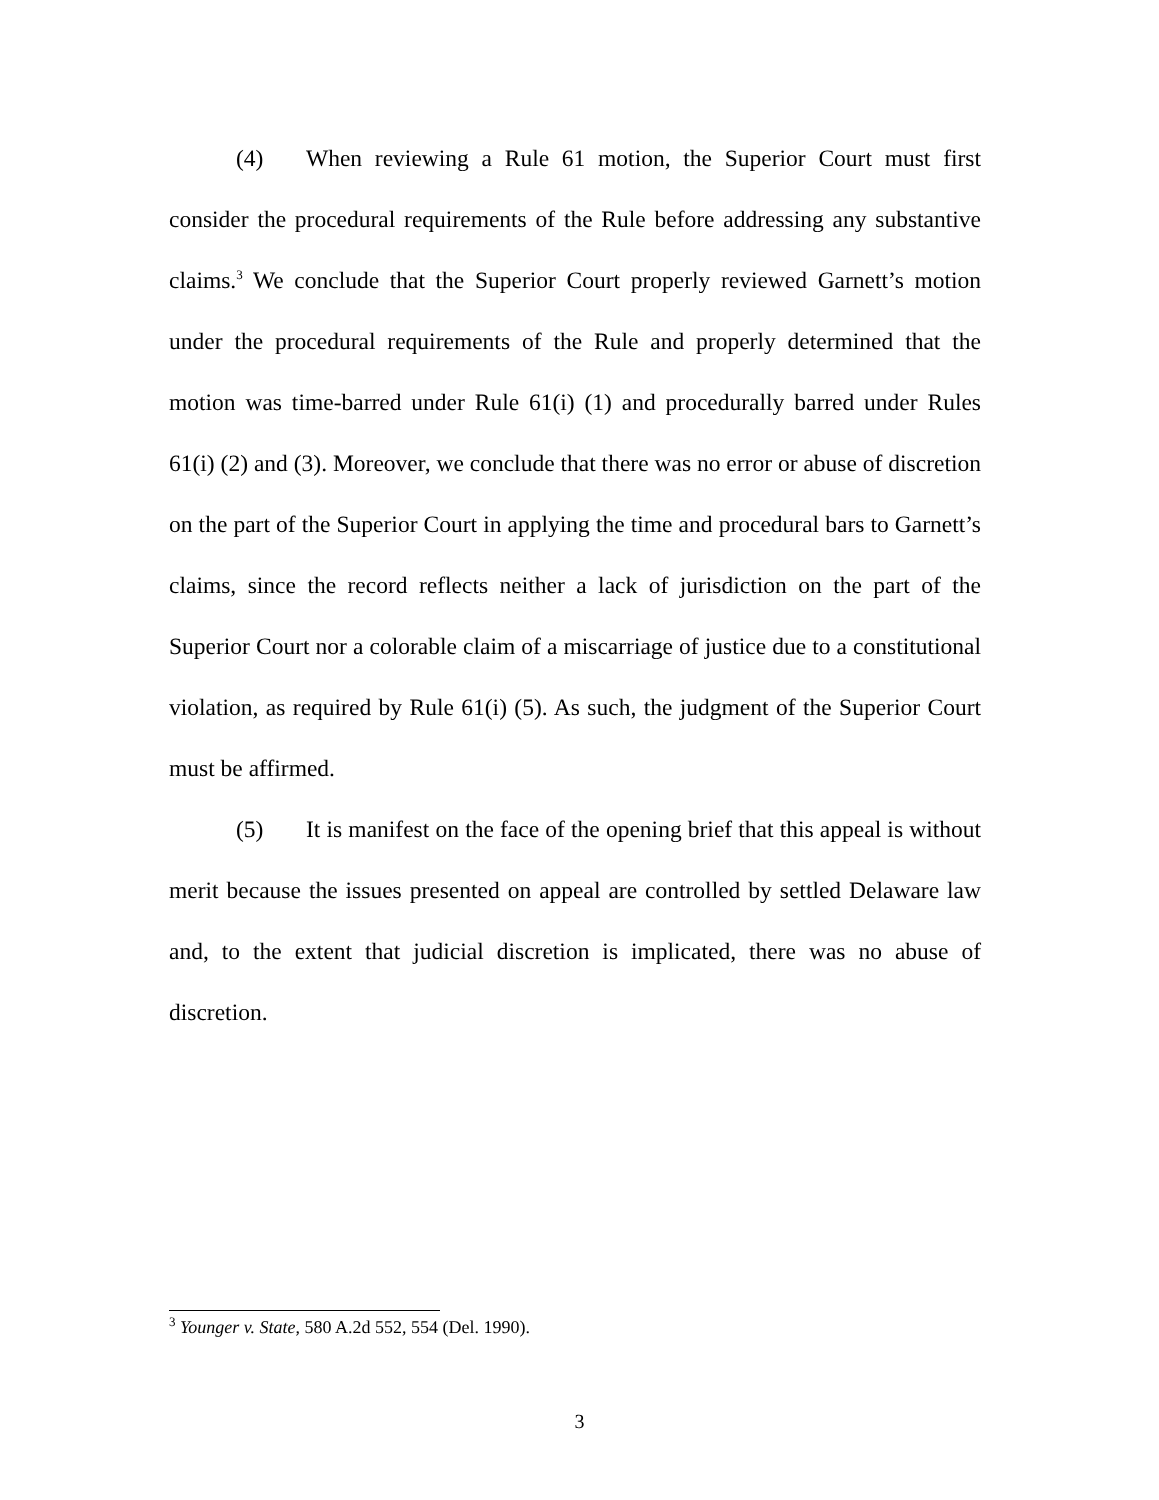(4) When reviewing a Rule 61 motion, the Superior Court must first consider the procedural requirements of the Rule before addressing any substantive claims.<sup>3</sup> We conclude that the Superior Court properly reviewed Garnett’s motion under the procedural requirements of the Rule and properly determined that the motion was time-barred under Rule 61(i) (1) and procedurally barred under Rules 61(i) (2) and (3). Moreover, we conclude that there was no error or abuse of discretion on the part of the Superior Court in applying the time and procedural bars to Garnett’s claims, since the record reflects neither a lack of jurisdiction on the part of the Superior Court nor a colorable claim of a miscarriage of justice due to a constitutional violation, as required by Rule 61(i) (5). As such, the judgment of the Superior Court must be affirmed.
(5) It is manifest on the face of the opening brief that this appeal is without merit because the issues presented on appeal are controlled by settled Delaware law and, to the extent that judicial discretion is implicated, there was no abuse of discretion.
<sup>3</sup> Younger v. State, 580 A.2d 552, 554 (Del. 1990).
3